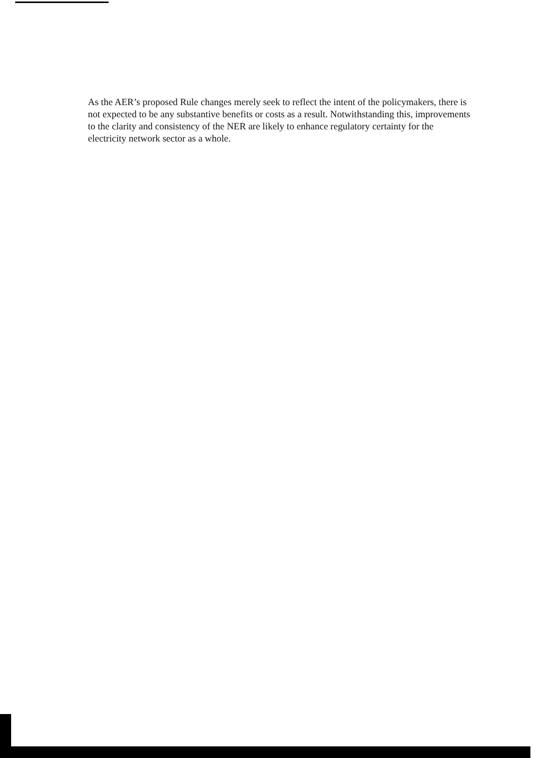As the AER’s proposed Rule changes merely seek to reflect the intent of the policymakers, there is not expected to be any substantive benefits or costs as a result. Notwithstanding this, improvements to the clarity and consistency of the NER are likely to enhance regulatory certainty for the electricity network sector as a whole.